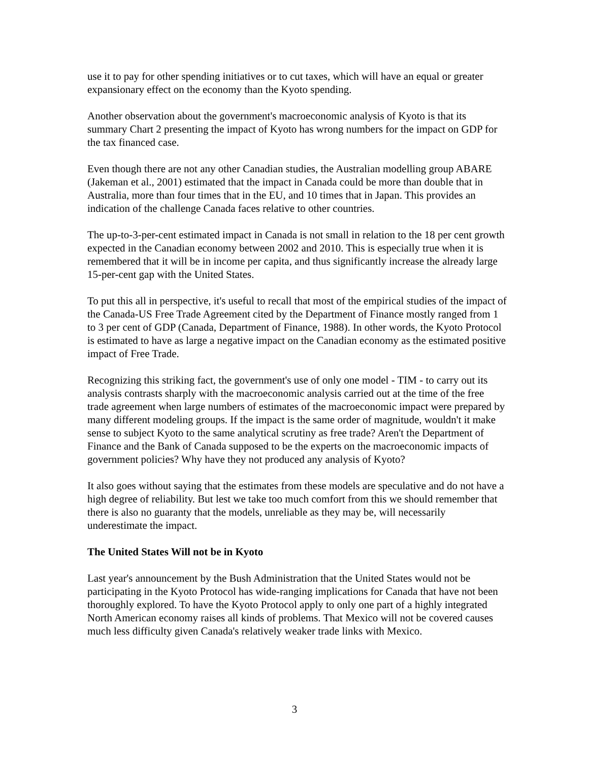use it to pay for other spending initiatives or to cut taxes, which will have an equal or greater expansionary effect on the economy than the Kyoto spending.
Another observation about the government's macroeconomic analysis of Kyoto is that its summary Chart 2 presenting the impact of Kyoto has wrong numbers for the impact on GDP for the tax financed case.
Even though there are not any other Canadian studies, the Australian modelling group ABARE (Jakeman et al., 2001) estimated that the impact in Canada could be more than double that in Australia, more than four times that in the EU, and 10 times that in Japan. This provides an indication of the challenge Canada faces relative to other countries.
The up-to-3-per-cent estimated impact in Canada is not small in relation to the 18 per cent growth expected in the Canadian economy between 2002 and 2010. This is especially true when it is remembered that it will be in income per capita, and thus significantly increase the already large 15-per-cent gap with the United States.
To put this all in perspective, it's useful to recall that most of the empirical studies of the impact of the Canada-US Free Trade Agreement cited by the Department of Finance mostly ranged from 1 to 3 per cent of GDP (Canada, Department of Finance, 1988). In other words, the Kyoto Protocol is estimated to have as large a negative impact on the Canadian economy as the estimated positive impact of Free Trade.
Recognizing this striking fact, the government's use of only one model - TIM - to carry out its analysis contrasts sharply with the macroeconomic analysis carried out at the time of the free trade agreement when large numbers of estimates of the macroeconomic impact were prepared by many different modeling groups. If the impact is the same order of magnitude, wouldn't it make sense to subject Kyoto to the same analytical scrutiny as free trade? Aren't the Department of Finance and the Bank of Canada supposed to be the experts on the macroeconomic impacts of government policies? Why have they not produced any analysis of Kyoto?
It also goes without saying that the estimates from these models are speculative and do not have a high degree of reliability. But lest we take too much comfort from this we should remember that there is also no guaranty that the models, unreliable as they may be, will necessarily underestimate the impact.
The United States Will not be in Kyoto
Last year's announcement by the Bush Administration that the United States would not be participating in the Kyoto Protocol has wide-ranging implications for Canada that have not been thoroughly explored. To have the Kyoto Protocol apply to only one part of a highly integrated North American economy raises all kinds of problems. That Mexico will not be covered causes much less difficulty given Canada's relatively weaker trade links with Mexico.
3